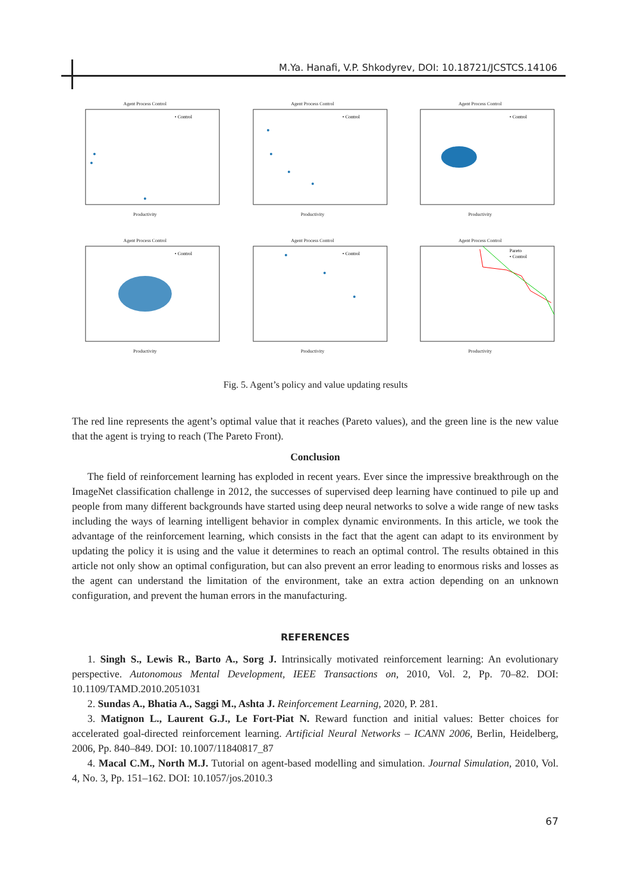M.Ya. Hanafi, V.P. Shkodyrev, DOI: 10.18721/JCSTCS.14106
Agent Process Control
• Control
Productivity
Agent Process Control
• Control
Productivity
Agent Process Control
• Control
Productivity
Agent Process Control
• Control
Productivity
Agent Process Control
• Control
Productivity
Agent Process Control
Pareto
• Control
Productivity
Fig. 5. Agent’s policy and value updating results
The red line represents the agent’s optimal value that it reaches (Pareto values), and the green line is the new value that the agent is trying to reach (The Pareto Front).
Conclusion
The field of reinforcement learning has exploded in recent years. Ever since the impressive breakthrough on the ImageNet classification challenge in 2012, the successes of supervised deep learning have continued to pile up and people from many different backgrounds have started using deep neural networks to solve a wide range of new tasks including the ways of learning intelligent behavior in complex dynamic environments. In this article, we took the advantage of the reinforcement learning, which consists in the fact that the agent can adapt to its environment by updating the policy it is using and the value it determines to reach an optimal control. The results obtained in this article not only show an optimal configuration, but can also prevent an error leading to enormous risks and losses as the agent can understand the limitation of the environment, take an extra action depending on an unknown configuration, and prevent the human errors in the manufacturing.
REFERENCES
1. Singh S., Lewis R., Barto A., Sorg J. Intrinsically motivated reinforcement learning: An evolutionary perspective. Autonomous Mental Development, IEEE Transactions on, 2010, Vol. 2, Pp. 70–82. DOI: 10.1109/TAMD.2010.2051031
2. Sundas A., Bhatia A., Saggi M., Ashta J. Reinforcement Learning, 2020, P. 281.
3. Matignon L., Laurent G.J., Le Fort-Piat N. Reward function and initial values: Better choices for accelerated goal-directed reinforcement learning. Artificial Neural Networks – ICANN 2006, Berlin, Heidelberg, 2006, Pp. 840–849. DOI: 10.1007/11840817_87
4. Macal C.M., North M.J. Tutorial on agent-based modelling and simulation. Journal Simulation, 2010, Vol. 4, No. 3, Pp. 151–162. DOI: 10.1057/jos.2010.3
67